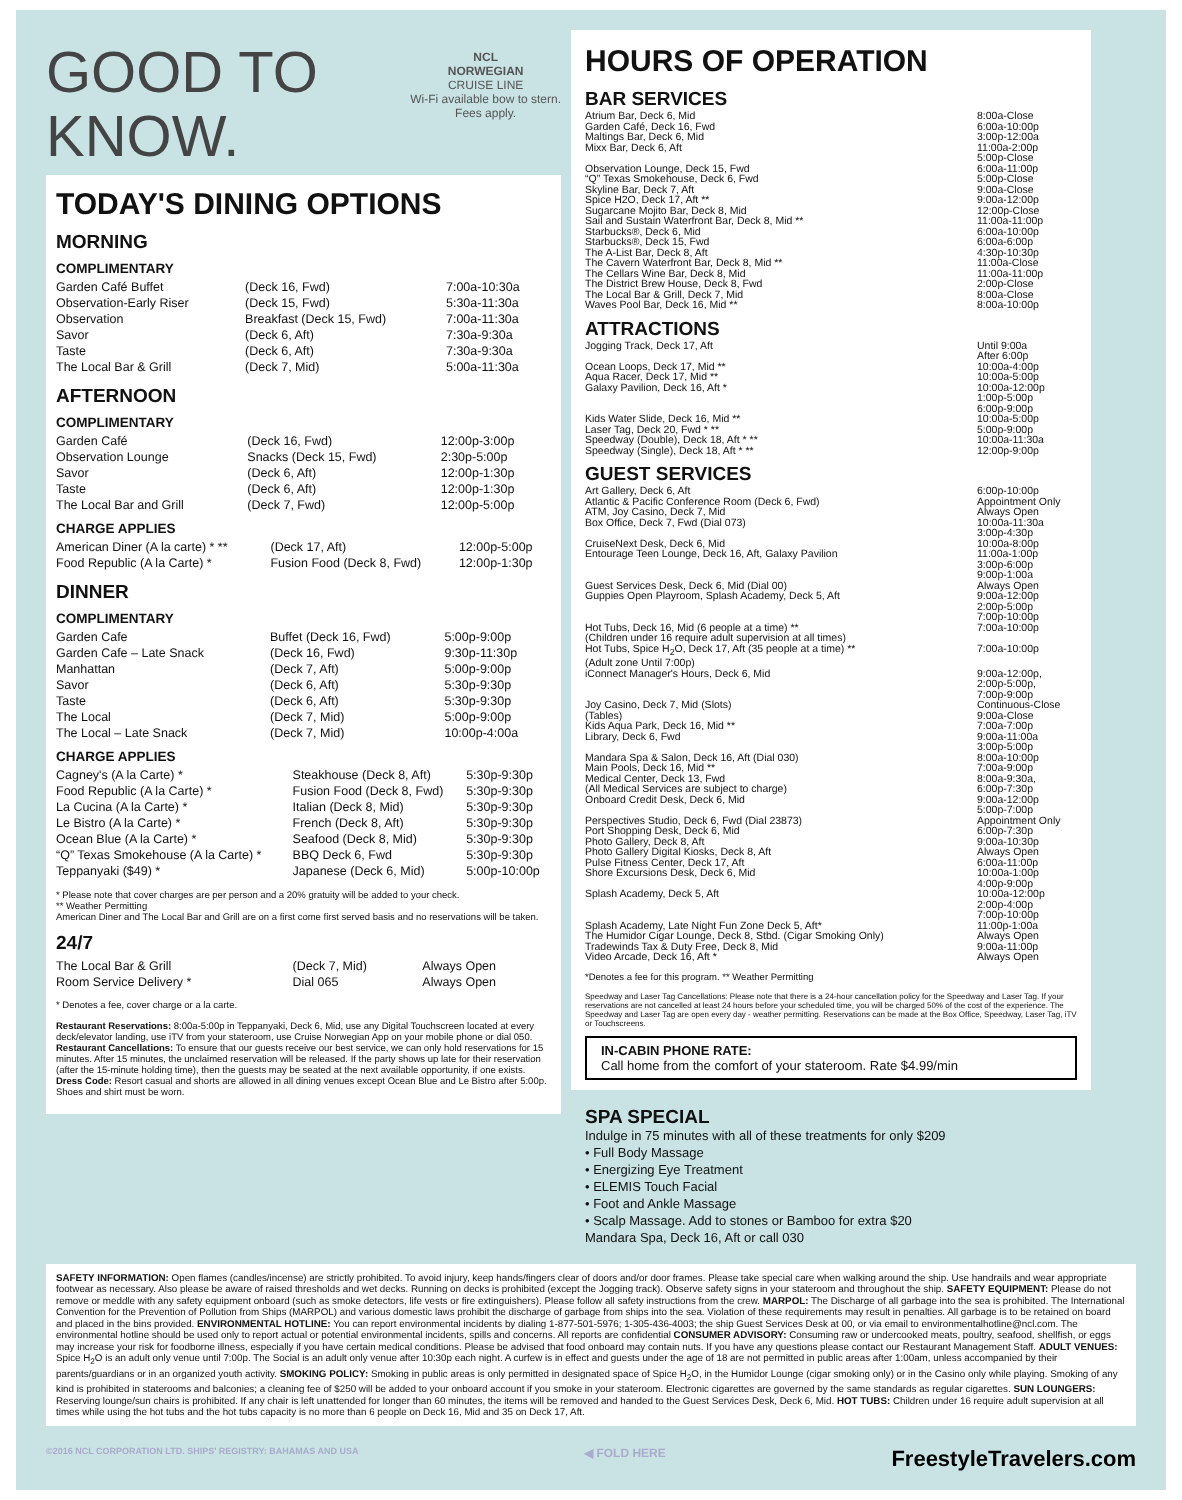GOOD TO
KNOW.
NCL
NORWEGIAN
CRUISE LINE
Wi-Fi available bow to stern.
Fees apply.
TODAY'S DINING OPTIONS
MORNING
COMPLIMENTARY
| Garden Café Buffet | (Deck 16, Fwd) | 7:00a-10:30a |
| Observation-Early Riser | (Deck 15, Fwd) | 5:30a-11:30a |
| Observation | Breakfast (Deck 15, Fwd) | 7:00a-11:30a |
| Savor | (Deck 6, Aft) | 7:30a-9:30a |
| Taste | (Deck 6, Aft) | 7:30a-9:30a |
| The Local Bar & Grill | (Deck 7, Mid) | 5:00a-11:30a |
AFTERNOON
COMPLIMENTARY
| Garden Café | (Deck 16, Fwd) | 12:00p-3:00p |
| Observation Lounge | Snacks (Deck 15, Fwd) | 2:30p-5:00p |
| Savor | (Deck 6, Aft) | 12:00p-1:30p |
| Taste | (Deck 6, Aft) | 12:00p-1:30p |
| The Local Bar and Grill | (Deck 7, Fwd) | 12:00p-5:00p |
CHARGE APPLIES
| American Diner (A la carte) * ** | (Deck 17, Aft) | 12:00p-5:00p |
| Food Republic (A la Carte) * | Fusion Food (Deck 8, Fwd) | 12:00p-1:30p |
DINNER
COMPLIMENTARY
| Garden Cafe | Buffet (Deck 16, Fwd) | 5:00p-9:00p |
| Garden Cafe – Late Snack | (Deck 16, Fwd) | 9:30p-11:30p |
| Manhattan | (Deck 7, Aft) | 5:00p-9:00p |
| Savor | (Deck 6, Aft) | 5:30p-9:30p |
| Taste | (Deck 6, Aft) | 5:30p-9:30p |
| The Local | (Deck 7, Mid) | 5:00p-9:00p |
| The Local – Late Snack | (Deck 7, Mid) | 10:00p-4:00a |
CHARGE APPLIES
| Cagney's (A la Carte) * | Steakhouse (Deck 8, Aft) | 5:30p-9:30p |
| Food Republic (A la Carte) * | Fusion Food (Deck 8, Fwd) | 5:30p-9:30p |
| La Cucina (A la Carte) * | Italian (Deck 8, Mid) | 5:30p-9:30p |
| Le Bistro (A la Carte) * | French (Deck 8, Aft) | 5:30p-9:30p |
| Ocean Blue (A la Carte) * | Seafood (Deck 8, Mid) | 5:30p-9:30p |
| “Q” Texas Smokehouse (A la Carte) * | BBQ Deck 6, Fwd | 5:30p-9:30p |
| Teppanyaki ($49) * | Japanese (Deck 6, Mid) | 5:00p-10:00p |
* Please note that cover charges are per person and a 20% gratuity will be added to your check.
** Weather Permitting
American Diner and The Local Bar and Grill are on a first come first served basis and no reservations will be taken.
24/7
| The Local Bar & Grill | (Deck 7, Mid) | Always Open |
| Room Service Delivery * | Dial 065 | Always Open |
* Denotes a fee, cover charge or a la carte.
Restaurant Reservations: 8:00a-5:00p in Teppanyaki, Deck 6, Mid, use any Digital Touchscreen located at every deck/elevator landing, use iTV from your stateroom, use Cruise Norwegian App on your mobile phone or dial 050.
Restaurant Cancellations: To ensure that our guests receive our best service, we can only hold reservations for 15 minutes. After 15 minutes, the unclaimed reservation will be released. If the party shows up late for their reservation (after the 15-minute holding time), then the guests may be seated at the next available opportunity, if one exists.
Dress Code: Resort casual and shorts are allowed in all dining venues except Ocean Blue and Le Bistro after 5:00p. Shoes and shirt must be worn.
HOURS OF OPERATION
BAR SERVICES
| Atrium Bar, Deck 6, Mid | 8:00a-Close |
| Garden Café, Deck 16, Fwd | 6:00a-10:00p |
| Maltings Bar, Deck 6, Mid | 3:00p-12:00a |
| Mixx Bar, Deck 6, Aft | 11:00a-2:00p 5:00p-Close |
| Observation Lounge, Deck 15, Fwd | 6:00a-11:00p |
| “Q” Texas Smokehouse, Deck 6, Fwd | 5:00p-Close |
| Skyline Bar, Deck 7, Aft | 9:00a-Close |
| Spice H2O, Deck 17, Aft ** | 9:00a-12:00p |
| Sugarcane Mojito Bar, Deck 8, Mid | 12:00p-Close |
| Sail and Sustain Waterfront Bar, Deck 8, Mid ** | 11:00a-11:00p |
| Starbucks®, Deck 6, Mid | 6:00a-10:00p |
| Starbucks®, Deck 15, Fwd | 6:00a-6:00p |
| The A-List Bar, Deck 8, Aft | 4:30p-10:30p |
| The Cavern Waterfront Bar, Deck 8, Mid ** | 11:00a-Close |
| The Cellars Wine Bar, Deck 8, Mid | 11:00a-11:00p |
| The District Brew House, Deck 8, Fwd | 2:00p-Close |
| The Local Bar & Grill, Deck 7, Mid | 8:00a-Close |
| Waves Pool Bar, Deck 16, Mid ** | 8:00a-10:00p |
ATTRACTIONS
| Jogging Track, Deck 17, Aft | Until 9:00a After 6:00p |
| Ocean Loops, Deck 17, Mid ** | 10:00a-4:00p |
| Aqua Racer, Deck 17, Mid ** | 10:00a-5:00p |
| Galaxy Pavilion, Deck 16, Aft * | 10:00a-12:00p 1:00p-5:00p 6:00p-9:00p |
| Kids Water Slide, Deck 16, Mid ** | 10:00a-5:00p |
| Laser Tag, Deck 20, Fwd * ** | 5:00p-9:00p |
| Speedway (Double), Deck 18, Aft * ** | 10:00a-11:30a |
| Speedway (Single), Deck 18, Aft * ** | 12:00p-9:00p |
GUEST SERVICES
| Art Gallery, Deck 6, Aft | 6:00p-10:00p |
| Atlantic & Pacific Conference Room (Deck 6, Fwd) | Appointment Only |
| ATM, Joy Casino, Deck 7, Mid | Always Open |
| Box Office, Deck 7, Fwd (Dial 073) | 10:00a-11:30a 3:00p-4:30p |
| CruiseNext Desk, Deck 6, Mid | 10:00a-8:00p |
| Entourage Teen Lounge, Deck 16, Aft, Galaxy Pavilion | 11:00a-1:00p 3:00p-6:00p 9:00p-1:00a |
| Guest Services Desk, Deck 6, Mid (Dial 00) | Always Open |
| Guppies Open Playroom, Splash Academy, Deck 5, Aft | 9:00a-12:00p 2:00p-5:00p 7:00p-10:00p |
| Hot Tubs, Deck 16, Mid (6 people at a time) ** (Children under 16 require adult supervision at all times) | 7:00a-10:00p |
| Hot Tubs, Spice H<sub>2</sub>O, Deck 17, Aft (35 people at a time) ** (Adult zone Until 7:00p) | 7:00a-10:00p |
| iConnect Manager's Hours, Deck 6, Mid | 9:00a-12:00p, 2:00p-5:00p, 7:00p-9:00p |
| Joy Casino, Deck 7, Mid (Slots) (Tables) | Continuous-Close 9:00a-Close |
| Kids Aqua Park, Deck 16, Mid ** | 7:00a-7:00p |
| Library, Deck 6, Fwd | 9:00a-11:00a 3:00p-5:00p |
| Mandara Spa & Salon, Deck 16, Aft (Dial 030) | 8:00a-10:00p |
| Main Pools, Deck 16, Mid ** | 7:00a-9:00p |
| Medical Center, Deck 13, Fwd (All Medical Services are subject to charge) | 8:00a-9:30a, 6:00p-7:30p |
| Onboard Credit Desk, Deck 6, Mid | 9:00a-12:00p 5:00p-7:00p |
| Perspectives Studio, Deck 6, Fwd (Dial 23873) | Appointment Only |
| Port Shopping Desk, Deck 6, Mid | 6:00p-7:30p |
| Photo Gallery, Deck 8, Aft | 9:00a-10:30p |
| Photo Gallery Digital Kiosks, Deck 8, Aft | Always Open |
| Pulse Fitness Center, Deck 17, Aft | 6:00a-11:00p |
| Shore Excursions Desk, Deck 6, Mid | 10:00a-1:00p 4:00p-9:00p |
| Splash Academy, Deck 5, Aft | 10:00a-12:00p 2:00p-4:00p 7:00p-10:00p |
| Splash Academy, Late Night Fun Zone Deck 5, Aft* | 11:00p-1:00a |
| The Humidor Cigar Lounge, Deck 8, Stbd. (Cigar Smoking Only) | Always Open |
| Tradewinds Tax & Duty Free, Deck 8, Mid | 9:00a-11:00p |
| Video Arcade, Deck 16, Aft * | Always Open |
*Denotes a fee for this program. ** Weather Permitting
Speedway and Laser Tag Cancellations: Please note that there is a 24-hour cancellation policy for the Speedway and Laser Tag. If your reservations are not cancelled at least 24 hours before your scheduled time, you will be charged 50% of the cost of the experience. The Speedway and Laser Tag are open every day - weather permitting. Reservations can be made at the Box Office, Speedway, Laser Tag, iTV or Touchscreens.
IN-CABIN PHONE RATE:
Call home from the comfort of your stateroom. Rate $4.99/min
SPA SPECIAL
Indulge in 75 minutes with all of these treatments for only $209
• Full Body Massage
• Energizing Eye Treatment
• ELEMIS Touch Facial
• Foot and Ankle Massage
• Scalp Massage. Add to stones or Bamboo for extra $20
Mandara Spa, Deck 16, Aft or call 030
SAFETY INFORMATION: Open flames (candles/incense) are strictly prohibited. To avoid injury, keep hands/fingers clear of doors and/or door frames. Please take special care when walking around the ship. Use handrails and wear appropriate footwear as necessary. Also please be aware of raised thresholds and wet decks. Running on decks is prohibited (except the Jogging track). Observe safety signs in your stateroom and throughout the ship. SAFETY EQUIPMENT: Please do not remove or meddle with any safety equipment onboard (such as smoke detectors, life vests or fire extinguishers). Please follow all safety instructions from the crew. MARPOL: The Discharge of all garbage into the sea is prohibited. The International Convention for the Prevention of Pollution from Ships (MARPOL) and various domestic laws prohibit the discharge of garbage from ships into the sea. Violation of these requirements may result in penalties. All garbage is to be retained on board and placed in the bins provided. ENVIRONMENTAL HOTLINE: You can report environmental incidents by dialing 1-877-501-5976; 1-305-436-4003; the ship Guest Services Desk at 00, or via email to environmentalhotline@ncl.com. The environmental hotline should be used only to report actual or potential environmental incidents, spills and concerns. All reports are confidential CONSUMER ADVISORY: Consuming raw or undercooked meats, poultry, seafood, shellfish, or eggs may increase your risk for foodborne illness, especially if you have certain medical conditions. Please be advised that food onboard may contain nuts. If you have any questions please contact our Restaurant Management Staff. ADULT VENUES: Spice H<sub>2</sub>O is an adult only venue until 7:00p. The Social is an adult only venue after 10:30p each night. A curfew is in effect and guests under the age of 18 are not permitted in public areas after 1:00am, unless accompanied by their parents/guardians or in an organized youth activity. SMOKING POLICY: Smoking in public areas is only permitted in designated space of Spice H<sub>2</sub>O, in the Humidor Lounge (cigar smoking only) or in the Casino only while playing. Smoking of any kind is prohibited in staterooms and balconies; a cleaning fee of $250 will be added to your onboard account if you smoke in your stateroom. Electronic cigarettes are governed by the same standards as regular cigarettes. SUN LOUNGERS: Reserving lounge/sun chairs is prohibited. If any chair is left unattended for longer than 60 minutes, the items will be removed and handed to the Guest Services Desk, Deck 6, Mid. HOT TUBS: Children under 16 require adult supervision at all times while using the hot tubs and the hot tubs capacity is no more than 6 people on Deck 16, Mid and 35 on Deck 17, Aft.
©2016 NCL CORPORATION LTD. SHIPS' REGISTRY: BAHAMAS AND USA ◀ FOLD HERE FreestyleTravelers.com